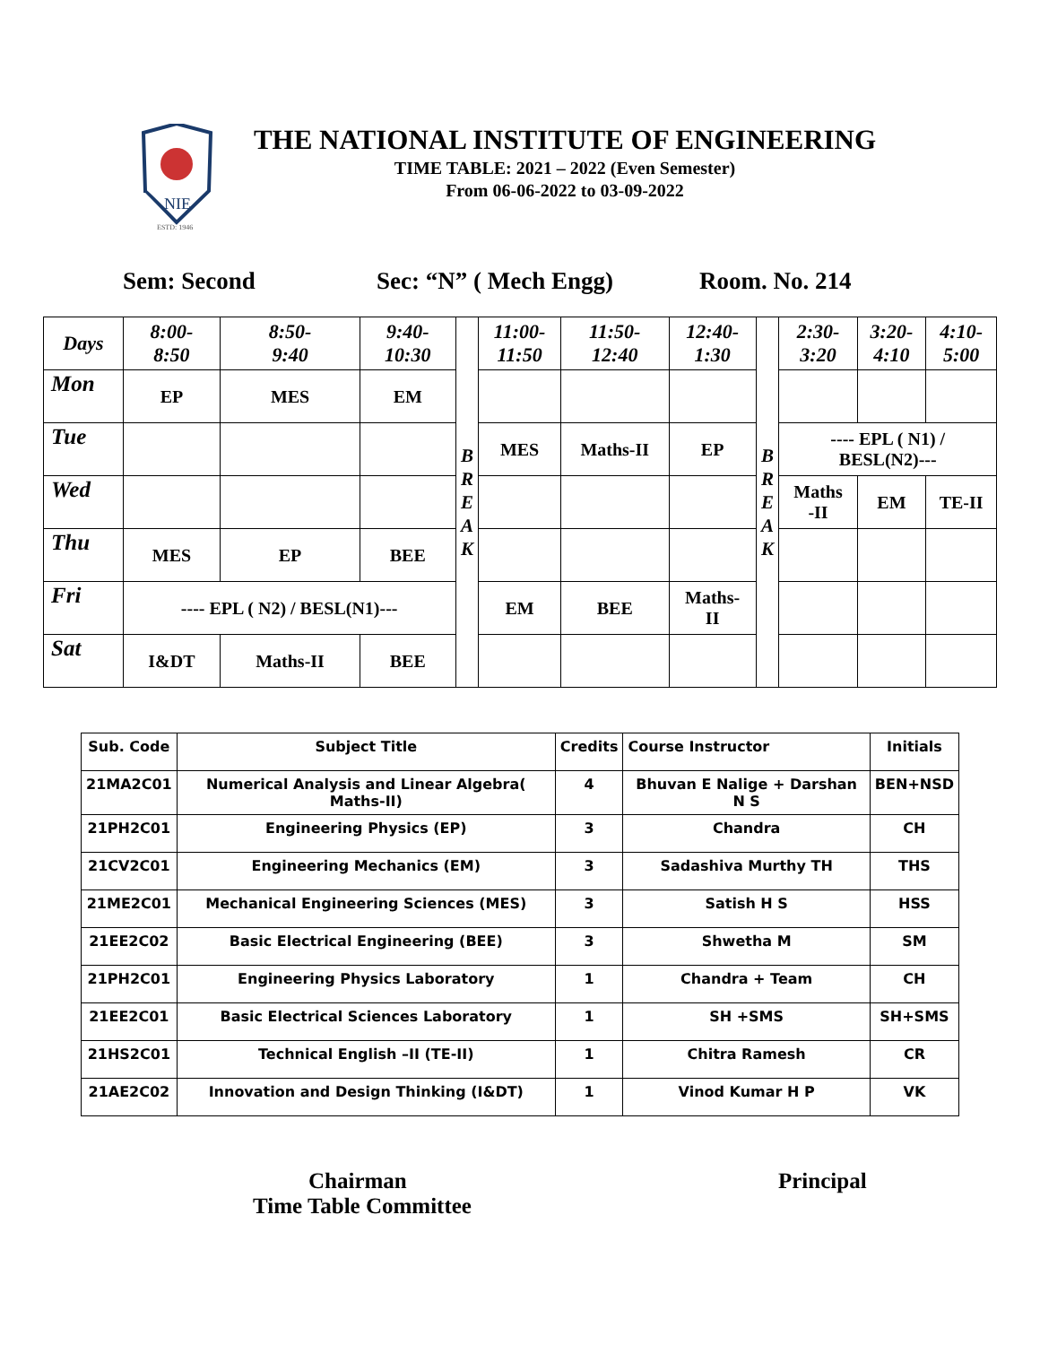NIE
ESTD: 1946
THE NATIONAL INSTITUTE OF ENGINEERING
TIME TABLE: 2021 – 2022 (Even Semester)
From 06-06-2022 to 03-09-2022
Sem: Second Sec: “N” ( Mech Engg) Room. No. 214
| Days | 8:00- 8:50 | 8:50- 9:40 | 9:40- 10:30 | B R E A K | 11:00- 11:50 | 11:50- 12:40 | 12:40- 1:30 | B R E A K | 2:30- 3:20 | 3:20- 4:10 | 4:10- 5:00 |
| Mon | EP | MES | EM | | | | | | | | |
| Tue | | | | | MES | Maths-II | EP | | ---- EPL ( N1) / BESL(N2)--- | | |
| Wed | | | | | | | | | Maths -II | EM | TE-II |
| Thu | MES | EP | BEE | | | | | | | | |
| Fri | ---- EPL ( N2) / BESL(N1)--- | | | | EM | BEE | Maths- II | | | | |
| Sat | I&DT | Maths-II | BEE | | | | | | | | |
| Sub. Code | Subject Title | Credits | Course Instructor | Initials |
| --- | --- | --- | --- | --- |
| 21MA2C01 | Numerical Analysis and Linear Algebra( Maths-II) | 4 | Bhuvan E Nalige + Darshan N S | BEN+NSD |
| 21PH2C01 | Engineering Physics (EP) | 3 | Chandra | CH |
| 21CV2C01 | Engineering Mechanics (EM) | 3 | Sadashiva Murthy TH | THS |
| 21ME2C01 | Mechanical Engineering Sciences (MES) | 3 | Satish H S | HSS |
| 21EE2C02 | Basic Electrical Engineering (BEE) | 3 | Shwetha M | SM |
| 21PH2C01 | Engineering Physics Laboratory | 1 | Chandra + Team | CH |
| 21EE2C01 | Basic Electrical Sciences Laboratory | 1 | SH +SMS | SH+SMS |
| 21HS2C01 | Technical English –II (TE-II) | 1 | Chitra Ramesh | CR |
| 21AE2C02 | Innovation and Design Thinking (I&DT) | 1 | Vinod Kumar H P | VK |
Chairman
Time Table Committee
Principal